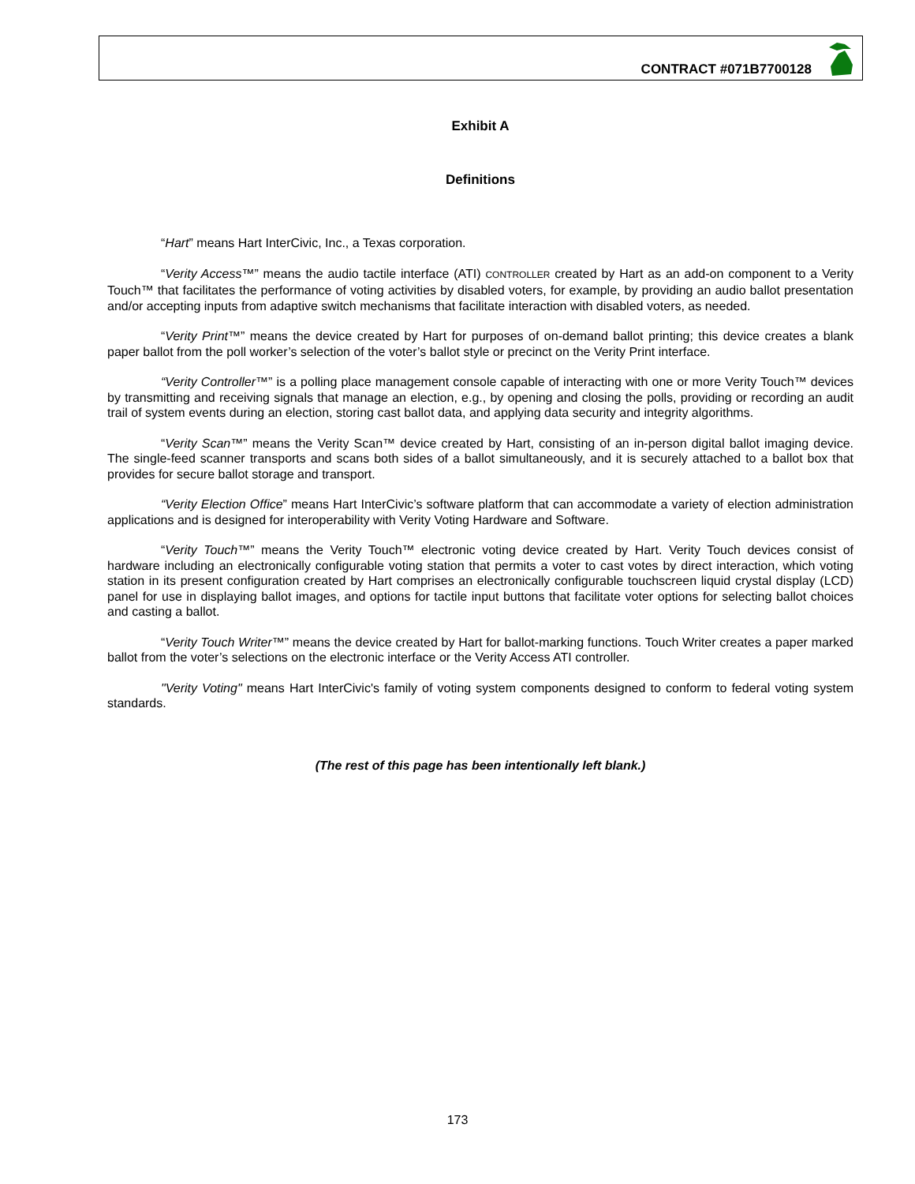CONTRACT #071B7700128
Exhibit A
Definitions
“Hart” means Hart InterCivic, Inc., a Texas corporation.
“Verity Access™” means the audio tactile interface (ATI) CONTROLLER created by Hart as an add-on component to a Verity Touch™ that facilitates the performance of voting activities by disabled voters, for example, by providing an audio ballot presentation and/or accepting inputs from adaptive switch mechanisms that facilitate interaction with disabled voters, as needed.
“Verity Print™” means the device created by Hart for purposes of on-demand ballot printing; this device creates a blank paper ballot from the poll worker’s selection of the voter’s ballot style or precinct on the Verity Print interface.
“Verity Controller™” is a polling place management console capable of interacting with one or more Verity Touch™ devices by transmitting and receiving signals that manage an election, e.g., by opening and closing the polls, providing or recording an audit trail of system events during an election, storing cast ballot data, and applying data security and integrity algorithms.
“Verity Scan™” means the Verity Scan™ device created by Hart, consisting of an in-person digital ballot imaging device. The single-feed scanner transports and scans both sides of a ballot simultaneously, and it is securely attached to a ballot box that provides for secure ballot storage and transport.
“Verity Election Office” means Hart InterCivic’s software platform that can accommodate a variety of election administration applications and is designed for interoperability with Verity Voting Hardware and Software.
“Verity Touch™” means the Verity Touch™ electronic voting device created by Hart. Verity Touch devices consist of hardware including an electronically configurable voting station that permits a voter to cast votes by direct interaction, which voting station in its present configuration created by Hart comprises an electronically configurable touchscreen liquid crystal display (LCD) panel for use in displaying ballot images, and options for tactile input buttons that facilitate voter options for selecting ballot choices and casting a ballot.
“Verity Touch Writer™” means the device created by Hart for ballot-marking functions. Touch Writer creates a paper marked ballot from the voter’s selections on the electronic interface or the Verity Access ATI controller.
"Verity Voting" means Hart InterCivic's family of voting system components designed to conform to federal voting system standards.
(The rest of this page has been intentionally left blank.)
173